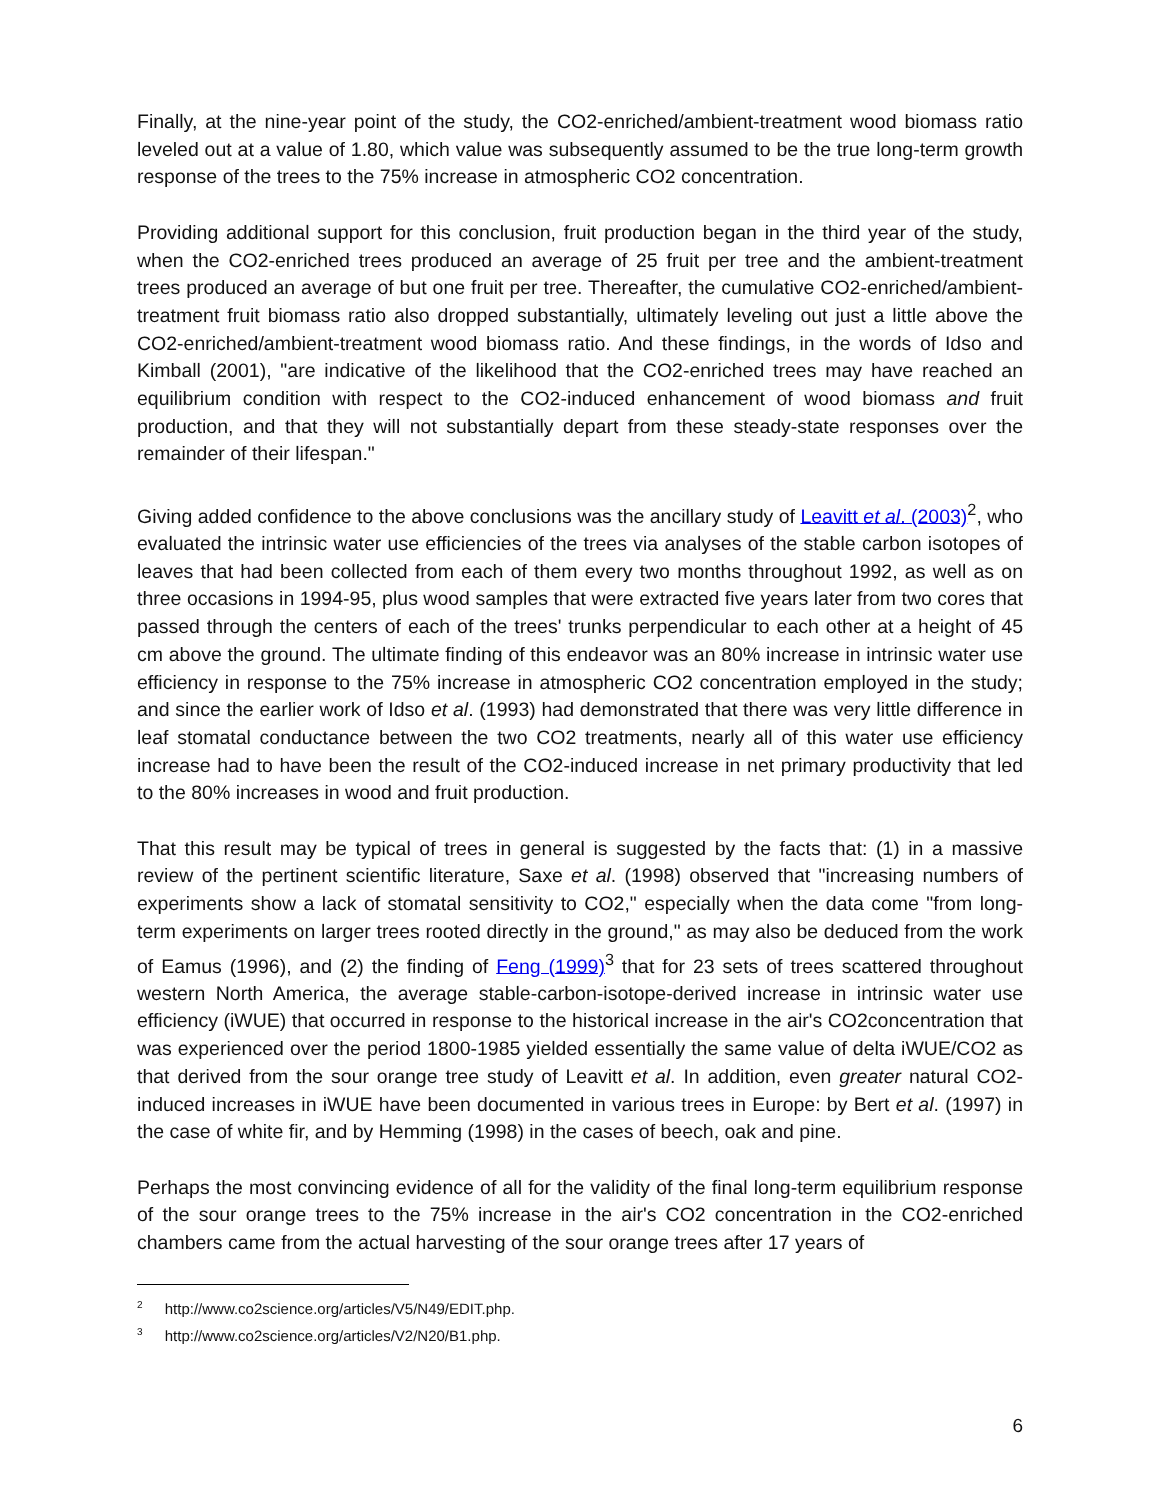Finally, at the nine-year point of the study, the CO2-enriched/ambient-treatment wood biomass ratio leveled out at a value of 1.80, which value was subsequently assumed to be the true long-term growth response of the trees to the 75% increase in atmospheric CO2 concentration.
Providing additional support for this conclusion, fruit production began in the third year of the study, when the CO2-enriched trees produced an average of 25 fruit per tree and the ambient-treatment trees produced an average of but one fruit per tree. Thereafter, the cumulative CO2-enriched/ambient-treatment fruit biomass ratio also dropped substantially, ultimately leveling out just a little above the CO2-enriched/ambient-treatment wood biomass ratio. And these findings, in the words of Idso and Kimball (2001), "are indicative of the likelihood that the CO2-enriched trees may have reached an equilibrium condition with respect to the CO2-induced enhancement of wood biomass and fruit production, and that they will not substantially depart from these steady-state responses over the remainder of their lifespan."
Giving added confidence to the above conclusions was the ancillary study of Leavitt et al. (2003)<sup>2</sup>, who evaluated the intrinsic water use efficiencies of the trees via analyses of the stable carbon isotopes of leaves that had been collected from each of them every two months throughout 1992, as well as on three occasions in 1994-95, plus wood samples that were extracted five years later from two cores that passed through the centers of each of the trees' trunks perpendicular to each other at a height of 45 cm above the ground. The ultimate finding of this endeavor was an 80% increase in intrinsic water use efficiency in response to the 75% increase in atmospheric CO2 concentration employed in the study; and since the earlier work of Idso et al. (1993) had demonstrated that there was very little difference in leaf stomatal conductance between the two CO2 treatments, nearly all of this water use efficiency increase had to have been the result of the CO2-induced increase in net primary productivity that led to the 80% increases in wood and fruit production.
That this result may be typical of trees in general is suggested by the facts that: (1) in a massive review of the pertinent scientific literature, Saxe et al. (1998) observed that "increasing numbers of experiments show a lack of stomatal sensitivity to CO2," especially when the data come "from long-term experiments on larger trees rooted directly in the ground," as may also be deduced from the work of Eamus (1996), and (2) the finding of Feng (1999)<sup>3</sup> that for 23 sets of trees scattered throughout western North America, the average stable-carbon-isotope-derived increase in intrinsic water use efficiency (iWUE) that occurred in response to the historical increase in the air's CO2concentration that was experienced over the period 1800-1985 yielded essentially the same value of delta iWUE/CO2 as that derived from the sour orange tree study of Leavitt et al. In addition, even greater natural CO2-induced increases in iWUE have been documented in various trees in Europe: by Bert et al. (1997) in the case of white fir, and by Hemming (1998) in the cases of beech, oak and pine.
Perhaps the most convincing evidence of all for the validity of the final long-term equilibrium response of the sour orange trees to the 75% increase in the air's CO2 concentration in the CO2-enriched chambers came from the actual harvesting of the sour orange trees after 17 years of
<sup>2</sup> http://www.co2science.org/articles/V5/N49/EDIT.php.
<sup>3</sup> http://www.co2science.org/articles/V2/N20/B1.php.
6